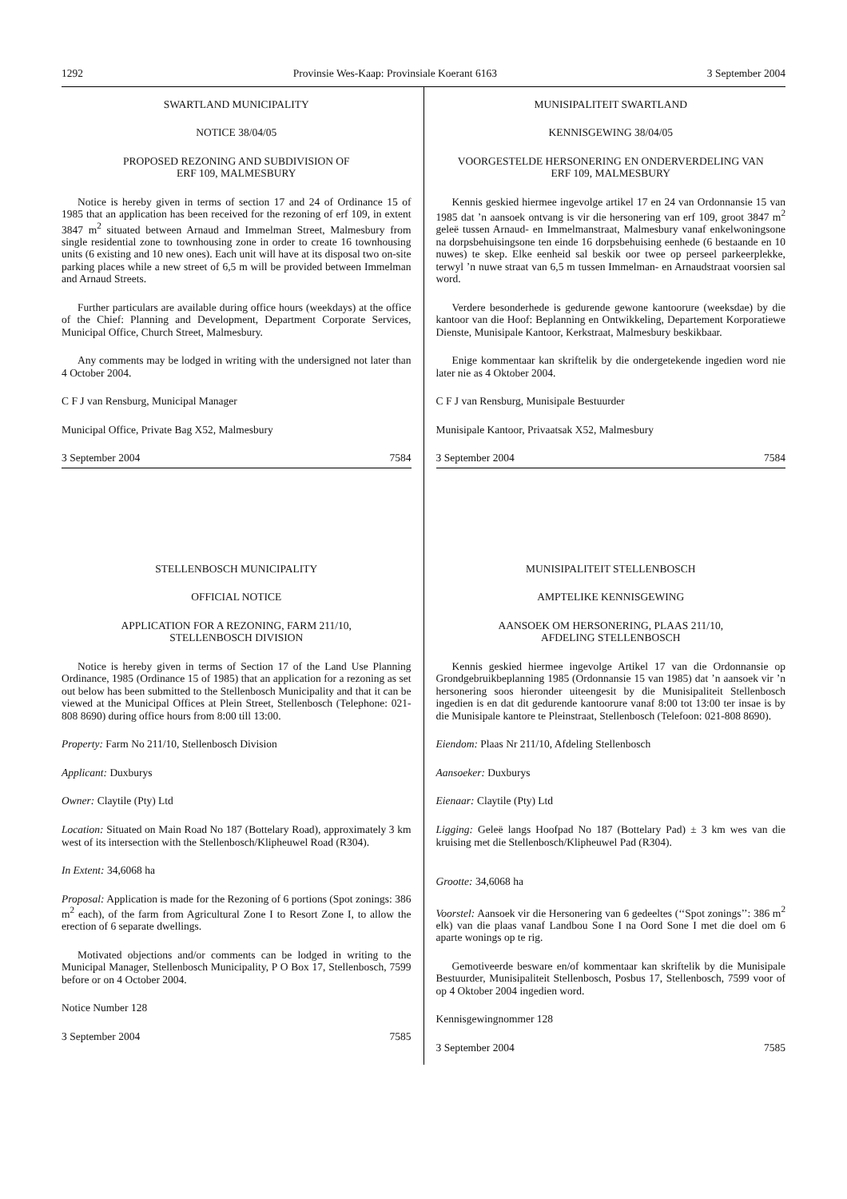1292 Provinsie Wes-Kaap: Provinsiale Koerant 6163 3 September 2004
SWARTLAND MUNICIPALITY
NOTICE 38/04/05
PROPOSED REZONING AND SUBDIVISION OF
ERF 109, MALMESBURY
Notice is hereby given in terms of section 17 and 24 of Ordinance 15 of 1985 that an application has been received for the rezoning of erf 109, in extent 3847 m<sup>2</sup> situated between Arnaud and Immelman Street, Malmesbury from single residential zone to townhousing zone in order to create 16 townhousing units (6 existing and 10 new ones). Each unit will have at its disposal two on-site parking places while a new street of 6,5 m will be provided between Immelman and Arnaud Streets.
Further particulars are available during office hours (weekdays) at the office of the Chief: Planning and Development, Department Corporate Services, Municipal Office, Church Street, Malmesbury.
Any comments may be lodged in writing with the undersigned not later than 4 October 2004.
C F J van Rensburg, Municipal Manager
Municipal Office, Private Bag X52, Malmesbury
3 September 2004 7584
STELLENBOSCH MUNICIPALITY
OFFICIAL NOTICE
APPLICATION FOR A REZONING, FARM 211/10,
STELLENBOSCH DIVISION
Notice is hereby given in terms of Section 17 of the Land Use Planning Ordinance, 1985 (Ordinance 15 of 1985) that an application for a rezoning as set out below has been submitted to the Stellenbosch Municipality and that it can be viewed at the Municipal Offices at Plein Street, Stellenbosch (Telephone: 021-808 8690) during office hours from 8:00 till 13:00.
Property: Farm No 211/10, Stellenbosch Division
Applicant: Duxburys
Owner: Claytile (Pty) Ltd
Location: Situated on Main Road No 187 (Bottelary Road), approximately 3 km west of its intersection with the Stellenbosch/Klipheuwel Road (R304).
In Extent: 34,6068 ha
Proposal: Application is made for the Rezoning of 6 portions (Spot zonings: 386 m<sup>2</sup> each), of the farm from Agricultural Zone I to Resort Zone I, to allow the erection of 6 separate dwellings.
Motivated objections and/or comments can be lodged in writing to the Municipal Manager, Stellenbosch Municipality, P O Box 17, Stellenbosch, 7599 before or on 4 October 2004.
Notice Number 128
3 September 2004 7585
MUNISIPALITEIT SWARTLAND
KENNISGEWING 38/04/05
VOORGESTELDE HERSONERING EN ONDERVERDELING VAN
ERF 109, MALMESBURY
Kennis geskied hiermee ingevolge artikel 17 en 24 van Ordonnansie 15 van 1985 dat ’n aansoek ontvang is vir die hersonering van erf 109, groot 3847 m<sup>2</sup> geleë tussen Arnaud- en Immelmanstraat, Malmesbury vanaf enkelwoningsone na dorpsbehuisingsone ten einde 16 dorpsbehuising eenhede (6 bestaande en 10 nuwes) te skep. Elke eenheid sal beskik oor twee op perseel parkeerplekke, terwyl ’n nuwe straat van 6,5 m tussen Immelman- en Arnaudstraat voorsien sal word.
Verdere besonderhede is gedurende gewone kantoorure (weeksdae) by die kantoor van die Hoof: Beplanning en Ontwikkeling, Departement Korporatiewe Dienste, Munisipale Kantoor, Kerkstraat, Malmesbury beskikbaar.
Enige kommentaar kan skriftelik by die ondergetekende ingedien word nie later nie as 4 Oktober 2004.
C F J van Rensburg, Munisipale Bestuurder
Munisipale Kantoor, Privaatsak X52, Malmesbury
3 September 2004 7584
MUNISIPALITEIT STELLENBOSCH
AMPTELIKE KENNISGEWING
AANSOEK OM HERSONERING, PLAAS 211/10,
AFDELING STELLENBOSCH
Kennis geskied hiermee ingevolge Artikel 17 van die Ordonnansie op Grondgebruikbeplanning 1985 (Ordonnansie 15 van 1985) dat ’n aansoek vir ’n hersonering soos hieronder uiteengesit by die Munisipaliteit Stellenbosch ingedien is en dat dit gedurende kantoorure vanaf 8:00 tot 13:00 ter insae is by die Munisipale kantore te Pleinstraat, Stellenbosch (Telefoon: 021-808 8690).
Eiendom: Plaas Nr 211/10, Afdeling Stellenbosch
Aansoeker: Duxburys
Eienaar: Claytile (Pty) Ltd
Ligging: Geleë langs Hoofpad No 187 (Bottelary Pad) ± 3 km wes van die kruising met die Stellenbosch/Klipheuwel Pad (R304).
Grootte: 34,6068 ha
Voorstel: Aansoek vir die Hersonering van 6 gedeeltes (‘‘Spot zonings’’: 386 m<sup>2</sup> elk) van die plaas vanaf Landbou Sone I na Oord Sone I met die doel om 6 aparte wonings op te rig.
Gemotiveerde besware en/of kommentaar kan skriftelik by die Munisipale Bestuurder, Munisipaliteit Stellenbosch, Posbus 17, Stellenbosch, 7599 voor of op 4 Oktober 2004 ingedien word.
Kennisgewingnommer 128
3 September 2004 7585